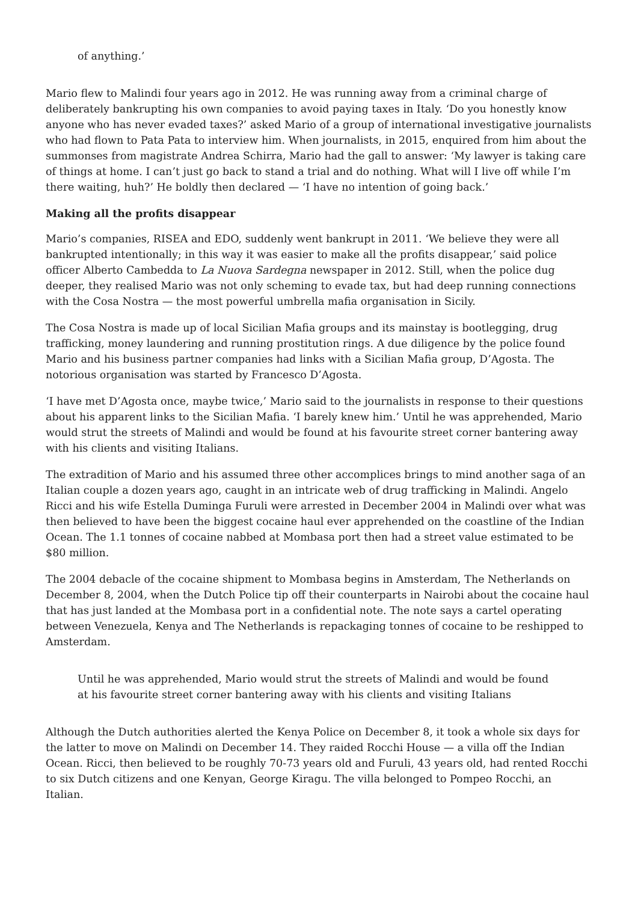of anything.’
Mario flew to Malindi four years ago in 2012. He was running away from a criminal charge of deliberately bankrupting his own companies to avoid paying taxes in Italy. ‘Do you honestly know anyone who has never evaded taxes?’ asked Mario of a group of international investigative journalists who had flown to Pata Pata to interview him. When journalists, in 2015, enquired from him about the summonses from magistrate Andrea Schirra, Mario had the gall to answer: ‘My lawyer is taking care of things at home. I can’t just go back to stand a trial and do nothing. What will I live off while I’m there waiting, huh?’ He boldly then declared — ‘I have no intention of going back.’
Making all the profits disappear
Mario’s companies, RISEA and EDO, suddenly went bankrupt in 2011. ‘We believe they were all bankrupted intentionally; in this way it was easier to make all the profits disappear,’ said police officer Alberto Cambedda to La Nuova Sardegna newspaper in 2012. Still, when the police dug deeper, they realised Mario was not only scheming to evade tax, but had deep running connections with the Cosa Nostra — the most powerful umbrella mafia organisation in Sicily.
The Cosa Nostra is made up of local Sicilian Mafia groups and its mainstay is bootlegging, drug trafficking, money laundering and running prostitution rings. A due diligence by the police found Mario and his business partner companies had links with a Sicilian Mafia group, D’Agosta. The notorious organisation was started by Francesco D’Agosta.
‘I have met D’Agosta once, maybe twice,’ Mario said to the journalists in response to their questions about his apparent links to the Sicilian Mafia. ‘I barely knew him.’ Until he was apprehended, Mario would strut the streets of Malindi and would be found at his favourite street corner bantering away with his clients and visiting Italians.
The extradition of Mario and his assumed three other accomplices brings to mind another saga of an Italian couple a dozen years ago, caught in an intricate web of drug trafficking in Malindi. Angelo Ricci and his wife Estella Duminga Furuli were arrested in December 2004 in Malindi over what was then believed to have been the biggest cocaine haul ever apprehended on the coastline of the Indian Ocean. The 1.1 tonnes of cocaine nabbed at Mombasa port then had a street value estimated to be $80 million.
The 2004 debacle of the cocaine shipment to Mombasa begins in Amsterdam, The Netherlands on December 8, 2004, when the Dutch Police tip off their counterparts in Nairobi about the cocaine haul that has just landed at the Mombasa port in a confidential note. The note says a cartel operating between Venezuela, Kenya and The Netherlands is repackaging tonnes of cocaine to be reshipped to Amsterdam.
Until he was apprehended, Mario would strut the streets of Malindi and would be found at his favourite street corner bantering away with his clients and visiting Italians
Although the Dutch authorities alerted the Kenya Police on December 8, it took a whole six days for the latter to move on Malindi on December 14. They raided Rocchi House — a villa off the Indian Ocean. Ricci, then believed to be roughly 70-73 years old and Furuli, 43 years old, had rented Rocchi to six Dutch citizens and one Kenyan, George Kiragu. The villa belonged to Pompeo Rocchi, an Italian.